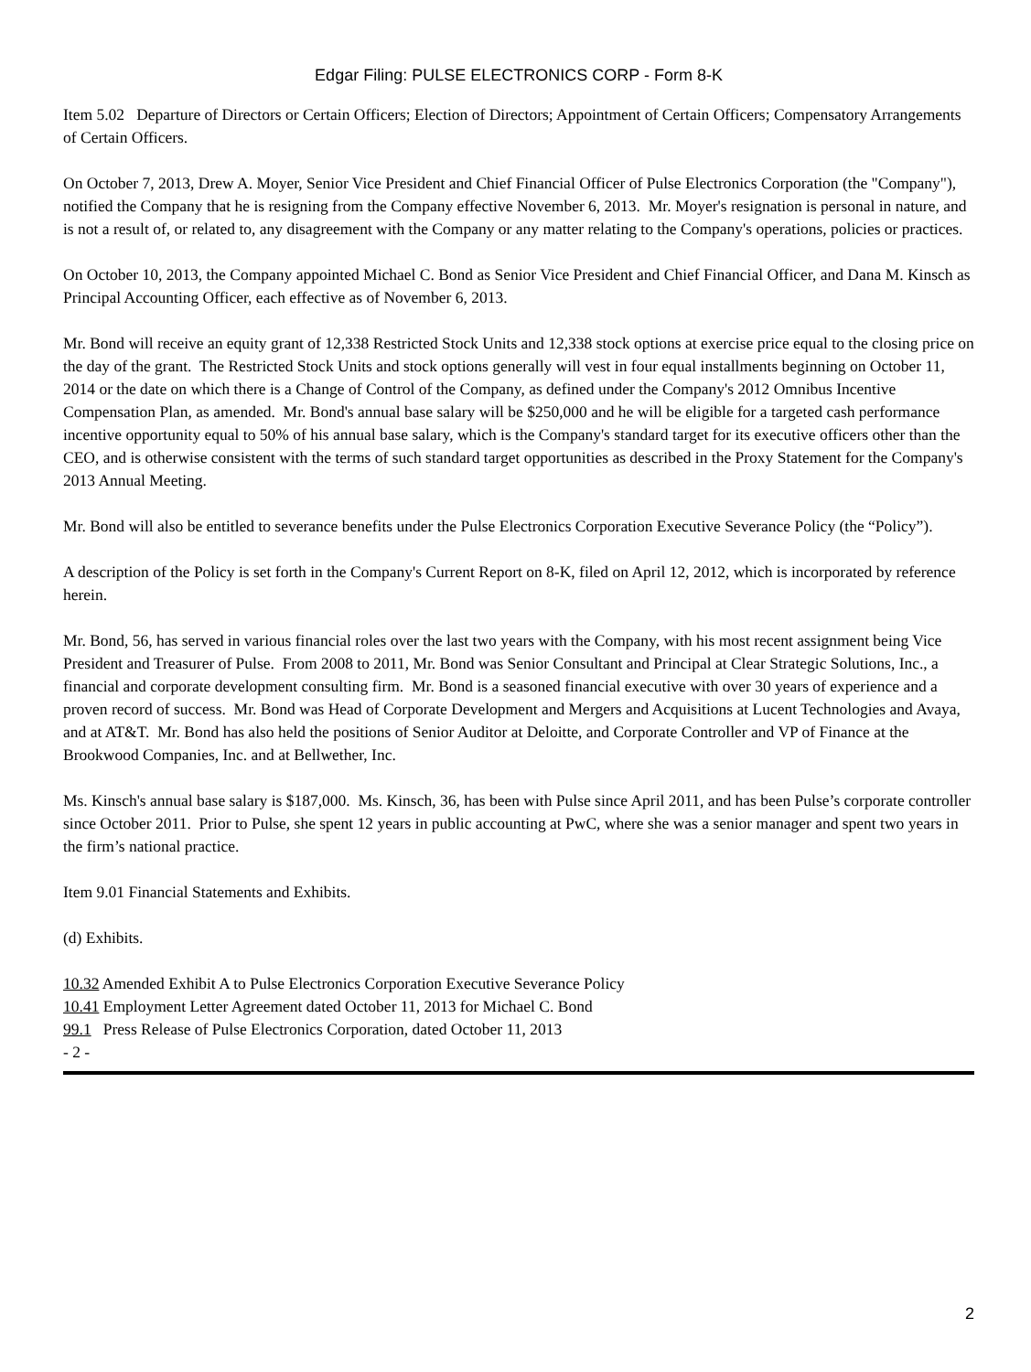Edgar Filing: PULSE ELECTRONICS CORP - Form 8-K
Item 5.02 Departure of Directors or Certain Officers; Election of Directors; Appointment of Certain Officers; Compensatory Arrangements of Certain Officers.
On October 7, 2013, Drew A. Moyer, Senior Vice President and Chief Financial Officer of Pulse Electronics Corporation (the "Company"), notified the Company that he is resigning from the Company effective November 6, 2013. Mr. Moyer's resignation is personal in nature, and is not a result of, or related to, any disagreement with the Company or any matter relating to the Company's operations, policies or practices.
On October 10, 2013, the Company appointed Michael C. Bond as Senior Vice President and Chief Financial Officer, and Dana M. Kinsch as Principal Accounting Officer, each effective as of November 6, 2013.
Mr. Bond will receive an equity grant of 12,338 Restricted Stock Units and 12,338 stock options at exercise price equal to the closing price on the day of the grant. The Restricted Stock Units and stock options generally will vest in four equal installments beginning on October 11, 2014 or the date on which there is a Change of Control of the Company, as defined under the Company's 2012 Omnibus Incentive Compensation Plan, as amended. Mr. Bond's annual base salary will be $250,000 and he will be eligible for a targeted cash performance incentive opportunity equal to 50% of his annual base salary, which is the Company's standard target for its executive officers other than the CEO, and is otherwise consistent with the terms of such standard target opportunities as described in the Proxy Statement for the Company's 2013 Annual Meeting.
Mr. Bond will also be entitled to severance benefits under the Pulse Electronics Corporation Executive Severance Policy (the “Policy”).
A description of the Policy is set forth in the Company's Current Report on 8-K, filed on April 12, 2012, which is incorporated by reference herein.
Mr. Bond, 56, has served in various financial roles over the last two years with the Company, with his most recent assignment being Vice President and Treasurer of Pulse. From 2008 to 2011, Mr. Bond was Senior Consultant and Principal at Clear Strategic Solutions, Inc., a financial and corporate development consulting firm. Mr. Bond is a seasoned financial executive with over 30 years of experience and a proven record of success. Mr. Bond was Head of Corporate Development and Mergers and Acquisitions at Lucent Technologies and Avaya, and at AT&T. Mr. Bond has also held the positions of Senior Auditor at Deloitte, and Corporate Controller and VP of Finance at the Brookwood Companies, Inc. and at Bellwether, Inc.
Ms. Kinsch's annual base salary is $187,000. Ms. Kinsch, 36, has been with Pulse since April 2011, and has been Pulse’s corporate controller since October 2011. Prior to Pulse, she spent 12 years in public accounting at PwC, where she was a senior manager and spent two years in the firm’s national practice.
Item 9.01 Financial Statements and Exhibits.
(d) Exhibits.
10.32 Amended Exhibit A to Pulse Electronics Corporation Executive Severance Policy
10.41 Employment Letter Agreement dated October 11, 2013 for Michael C. Bond
99.1 Press Release of Pulse Electronics Corporation, dated October 11, 2013
- 2 -
2